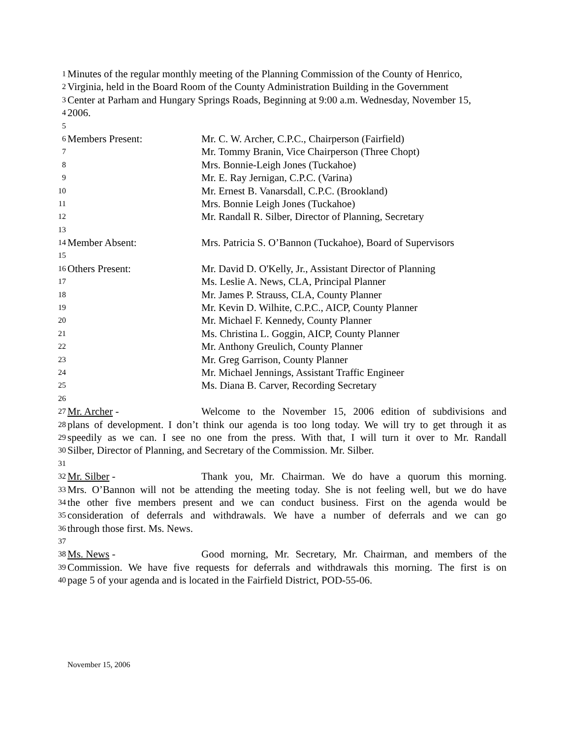1 Minutes of the regular monthly meeting of the Planning Commission of the County of Henrico,
2 Virginia, held in the Board Room of the County Administration Building in the Government
3 Center at Parham and Hungary Springs Roads, Beginning at 9:00 a.m. Wednesday, November 15,
4 2006.
5
6 Members Present: Mr. C. W. Archer, C.P.C., Chairperson (Fairfield)
7 Mr. Tommy Branin, Vice Chairperson (Three Chopt)
8 Mrs. Bonnie-Leigh Jones (Tuckahoe)
9 Mr. E. Ray Jernigan, C.P.C. (Varina)
10 Mr. Ernest B. Vanarsdall, C.P.C. (Brookland)
11 Mrs. Bonnie Leigh Jones (Tuckahoe)
12 Mr. Randall R. Silber, Director of Planning, Secretary
13
14 Member Absent: Mrs. Patricia S. O’Bannon (Tuckahoe), Board of Supervisors
15
16 Others Present: Mr. David D. O'Kelly, Jr., Assistant Director of Planning
17 Ms. Leslie A. News, CLA, Principal Planner
18 Mr. James P. Strauss, CLA, County Planner
19 Mr. Kevin D. Wilhite, C.P.C., AICP, County Planner
20 Mr. Michael F. Kennedy, County Planner
21 Ms. Christina L. Goggin, AICP, County Planner
22 Mr. Anthony Greulich, County Planner
23 Mr. Greg Garrison, County Planner
24 Mr. Michael Jennings, Assistant Traffic Engineer
25 Ms. Diana B. Carver, Recording Secretary
26
27 Mr. Archer - Welcome to the November 15, 2006 edition of subdivisions and
28 plans of development. I don’t think our agenda is too long today. We will try to get through it as
29 speedily as we can. I see no one from the press. With that, I will turn it over to Mr. Randall
30 Silber, Director of Planning, and Secretary of the Commission. Mr. Silber.
31
32 Mr. Silber - Thank you, Mr. Chairman. We do have a quorum this morning.
33 Mrs. O’Bannon will not be attending the meeting today. She is not feeling well, but we do have
34 the other five members present and we can conduct business. First on the agenda would be
35 consideration of deferrals and withdrawals. We have a number of deferrals and we can go
36 through those first. Ms. News.
37
38 Ms. News - Good morning, Mr. Secretary, Mr. Chairman, and members of the
39 Commission. We have five requests for deferrals and withdrawals this morning. The first is on
40 page 5 of your agenda and is located in the Fairfield District, POD-55-06.
November 15, 2006